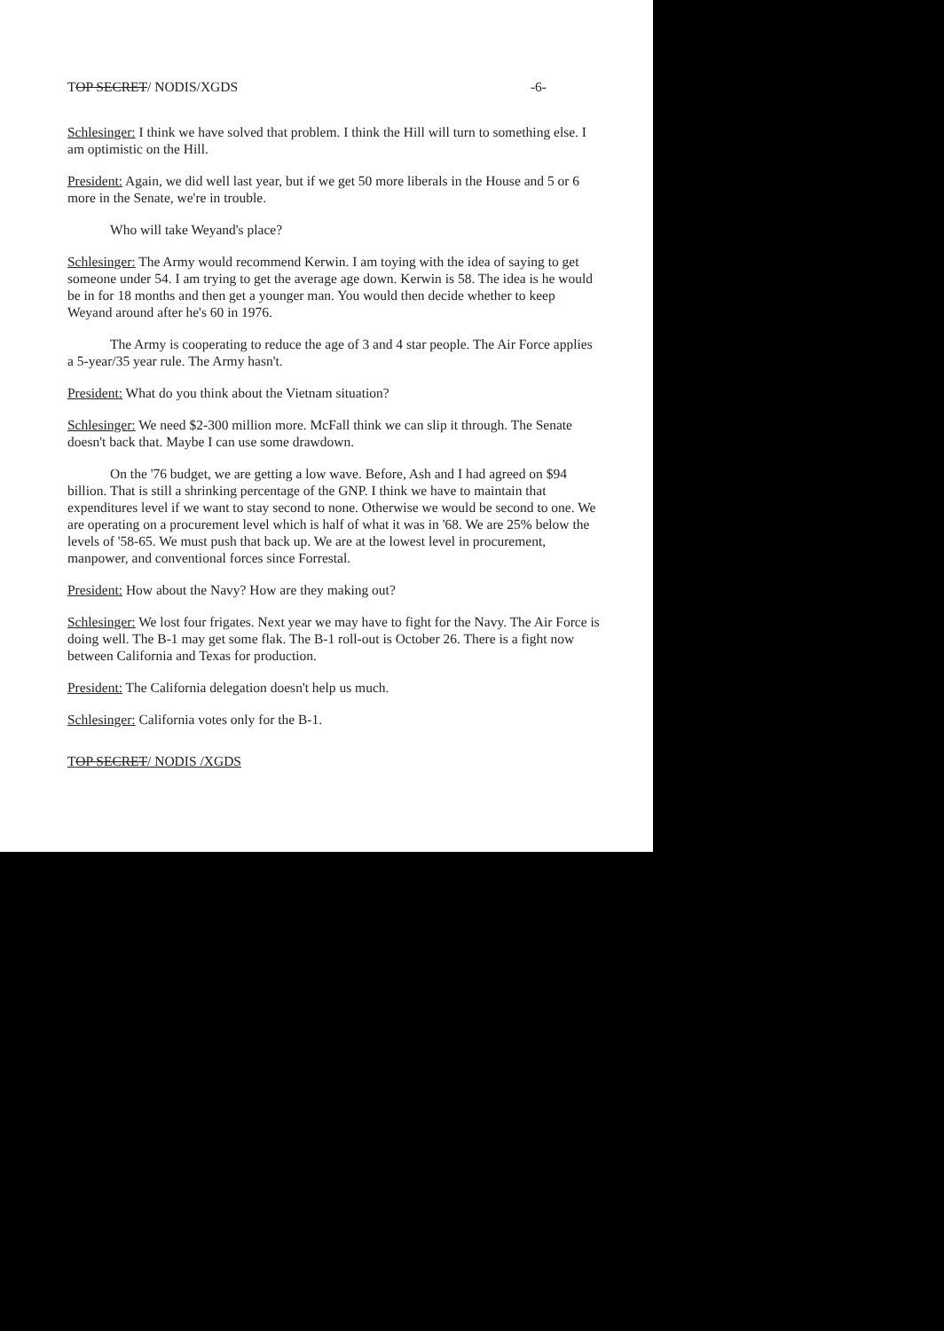TOP SECRET/ NODIS/XGDS -6-
Schlesinger: I think we have solved that problem. I think the Hill will turn to something else. I am optimistic on the Hill.
President: Again, we did well last year, but if we get 50 more liberals in the House and 5 or 6 more in the Senate, we're in trouble.
Who will take Weyand's place?
Schlesinger: The Army would recommend Kerwin. I am toying with the idea of saying to get someone under 54. I am trying to get the average age down. Kerwin is 58. The idea is he would be in for 18 months and then get a younger man. You would then decide whether to keep Weyand around after he's 60 in 1976.
The Army is cooperating to reduce the age of 3 and 4 star people. The Air Force applies a 5-year/35 year rule. The Army hasn't.
President: What do you think about the Vietnam situation?
Schlesinger: We need $2-300 million more. McFall think we can slip it through. The Senate doesn't back that. Maybe I can use some drawdown.
On the '76 budget, we are getting a low wave. Before, Ash and I had agreed on $94 billion. That is still a shrinking percentage of the GNP. I think we have to maintain that expenditures level if we want to stay second to none. Otherwise we would be second to one. We are operating on a procurement level which is half of what it was in '68. We are 25% below the levels of '58-65. We must push that back up. We are at the lowest level in procurement, manpower, and conventional forces since Forrestal.
President: How about the Navy? How are they making out?
Schlesinger: We lost four frigates. Next year we may have to fight for the Navy. The Air Force is doing well. The B-1 may get some flak. The B-1 roll-out is October 26. There is a fight now between California and Texas for production.
President: The California delegation doesn't help us much.
Schlesinger: California votes only for the B-1.
TOP SECRET/ NODIS /XGDS